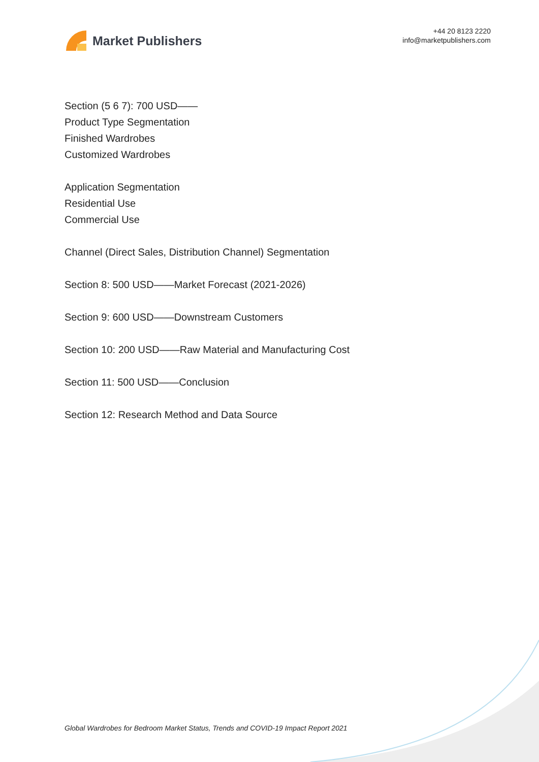Market Publishers
+44 20 8123 2220
info@marketpublishers.com
Section (5 6 7): 700 USD——
Product Type Segmentation
Finished Wardrobes
Customized Wardrobes
Application Segmentation
Residential Use
Commercial Use
Channel (Direct Sales, Distribution Channel) Segmentation
Section 8: 500 USD——Market Forecast (2021-2026)
Section 9: 600 USD——Downstream Customers
Section 10: 200 USD——Raw Material and Manufacturing Cost
Section 11: 500 USD——Conclusion
Section 12: Research Method and Data Source
Global Wardrobes for Bedroom Market Status, Trends and COVID-19 Impact Report 2021